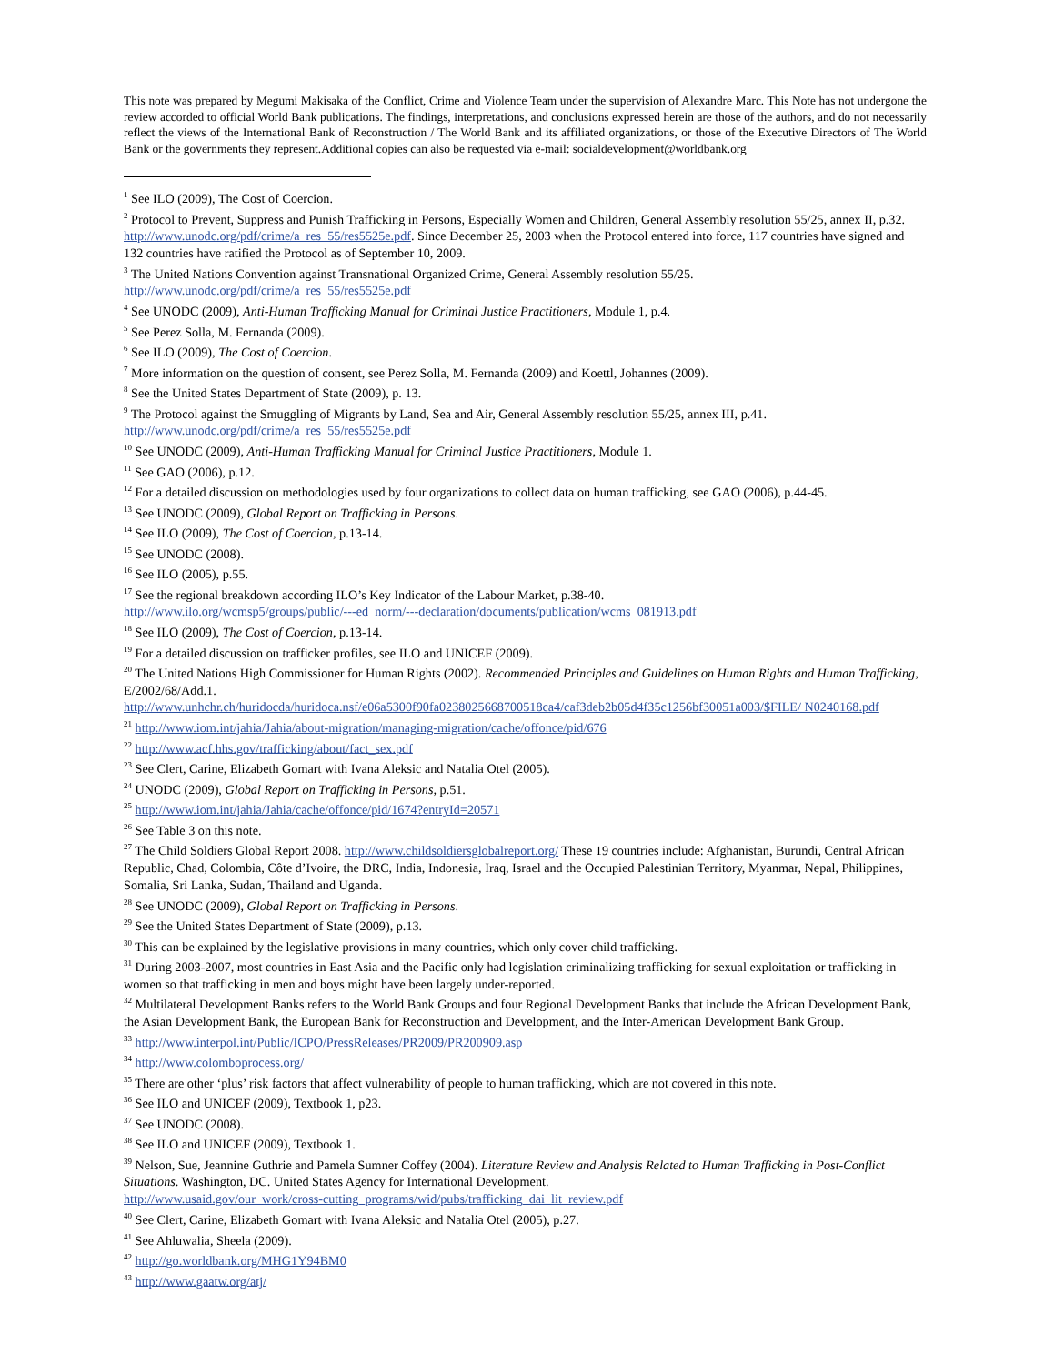This note was prepared by Megumi Makisaka of the Conflict, Crime and Violence Team under the supervision of Alexandre Marc. This Note has not undergone the review accorded to official World Bank publications. The findings, interpretations, and conclusions expressed herein are those of the authors, and do not necessarily reflect the views of the International Bank of Reconstruction / The World Bank and its affiliated organizations, or those of the Executive Directors of The World Bank or the governments they represent.Additional copies can also be requested via e-mail: socialdevelopment@worldbank.org
<sup>1</sup> See ILO (2009), The Cost of Coercion.
<sup>2</sup> Protocol to Prevent, Suppress and Punish Trafficking in Persons, Especially Women and Children, General Assembly resolution 55/25, annex II, p.32. http://www.unodc.org/pdf/crime/a_res_55/res5525e.pdf. Since December 25, 2003 when the Protocol entered into force, 117 countries have signed and 132 countries have ratified the Protocol as of September 10, 2009.
<sup>3</sup> The United Nations Convention against Transnational Organized Crime, General Assembly resolution 55/25.
http://www.unodc.org/pdf/crime/a_res_55/res5525e.pdf
<sup>4</sup> See UNODC (2009), Anti-Human Trafficking Manual for Criminal Justice Practitioners, Module 1, p.4.
<sup>5</sup> See Perez Solla, M. Fernanda (2009).
<sup>6</sup> See ILO (2009), The Cost of Coercion.
<sup>7</sup> More information on the question of consent, see Perez Solla, M. Fernanda (2009) and Koettl, Johannes (2009).
<sup>8</sup> See the United States Department of State (2009), p. 13.
<sup>9</sup> The Protocol against the Smuggling of Migrants by Land, Sea and Air, General Assembly resolution 55/25, annex III, p.41.
http://www.unodc.org/pdf/crime/a_res_55/res5525e.pdf
<sup>10</sup> See UNODC (2009), Anti-Human Trafficking Manual for Criminal Justice Practitioners, Module 1.
<sup>11</sup> See GAO (2006), p.12.
<sup>12</sup> For a detailed discussion on methodologies used by four organizations to collect data on human trafficking, see GAO (2006), p.44-45.
<sup>13</sup> See UNODC (2009), Global Report on Trafficking in Persons.
<sup>14</sup> See ILO (2009), The Cost of Coercion, p.13-14.
<sup>15</sup> See UNODC (2008).
<sup>16</sup> See ILO (2005), p.55.
<sup>17</sup> See the regional breakdown according ILO’s Key Indicator of the Labour Market, p.38-40.
http://www.ilo.org/wcmsp5/groups/public/---ed_norm/---declaration/documents/publication/wcms_081913.pdf
<sup>18</sup> See ILO (2009), The Cost of Coercion, p.13-14.
<sup>19</sup> For a detailed discussion on trafficker profiles, see ILO and UNICEF (2009).
<sup>20</sup> The United Nations High Commissioner for Human Rights (2002). Recommended Principles and Guidelines on Human Rights and Human Trafficking, E/2002/68/Add.1.
http://www.unhchr.ch/huridocda/huridoca.nsf/e06a5300f90fa0238025668700518ca4/caf3deb2b05d4f35c1256bf30051a003/$FILE/ N0240168.pdf
<sup>21</sup> http://www.iom.int/jahia/Jahia/about-migration/managing-migration/cache/offonce/pid/676
<sup>22</sup> http://www.acf.hhs.gov/trafficking/about/fact_sex.pdf
<sup>23</sup> See Clert, Carine, Elizabeth Gomart with Ivana Aleksic and Natalia Otel (2005).
<sup>24</sup> UNODC (2009), Global Report on Trafficking in Persons, p.51.
<sup>25</sup> http://www.iom.int/jahia/Jahia/cache/offonce/pid/1674?entryId=20571
<sup>26</sup> See Table 3 on this note.
<sup>27</sup> The Child Soldiers Global Report 2008. http://www.childsoldiersglobalreport.org/ These 19 countries include: Afghanistan, Burundi, Central African Republic, Chad, Colombia, Côte d’Ivoire, the DRC, India, Indonesia, Iraq, Israel and the Occupied Palestinian Territory, Myanmar, Nepal, Philippines, Somalia, Sri Lanka, Sudan, Thailand and Uganda.
<sup>28</sup> See UNODC (2009), Global Report on Trafficking in Persons.
<sup>29</sup> See the United States Department of State (2009), p.13.
<sup>30</sup> This can be explained by the legislative provisions in many countries, which only cover child trafficking.
<sup>31</sup> During 2003-2007, most countries in East Asia and the Pacific only had legislation criminalizing trafficking for sexual exploitation or trafficking in women so that trafficking in men and boys might have been largely under-reported.
<sup>32</sup> Multilateral Development Banks refers to the World Bank Groups and four Regional Development Banks that include the African Development Bank, the Asian Development Bank, the European Bank for Reconstruction and Development, and the Inter-American Development Bank Group.
<sup>33</sup> http://www.interpol.int/Public/ICPO/PressReleases/PR2009/PR200909.asp
<sup>34</sup> http://www.colomboprocess.org/
<sup>35</sup> There are other ‘plus’ risk factors that affect vulnerability of people to human trafficking, which are not covered in this note.
<sup>36</sup> See ILO and UNICEF (2009), Textbook 1, p23.
<sup>37</sup> See UNODC (2008).
<sup>38</sup> See ILO and UNICEF (2009), Textbook 1.
<sup>39</sup> Nelson, Sue, Jeannine Guthrie and Pamela Sumner Coffey (2004). Literature Review and Analysis Related to Human Trafficking in Post-Conflict Situations. Washington, DC. United States Agency for International Development.
http://www.usaid.gov/our_work/cross-cutting_programs/wid/pubs/trafficking_dai_lit_review.pdf
<sup>40</sup> See Clert, Carine, Elizabeth Gomart with Ivana Aleksic and Natalia Otel (2005), p.27.
<sup>41</sup> See Ahluwalia, Sheela (2009).
<sup>42</sup> http://go.worldbank.org/MHG1Y94BM0
<sup>43</sup> http://www.gaatw.org/atj/